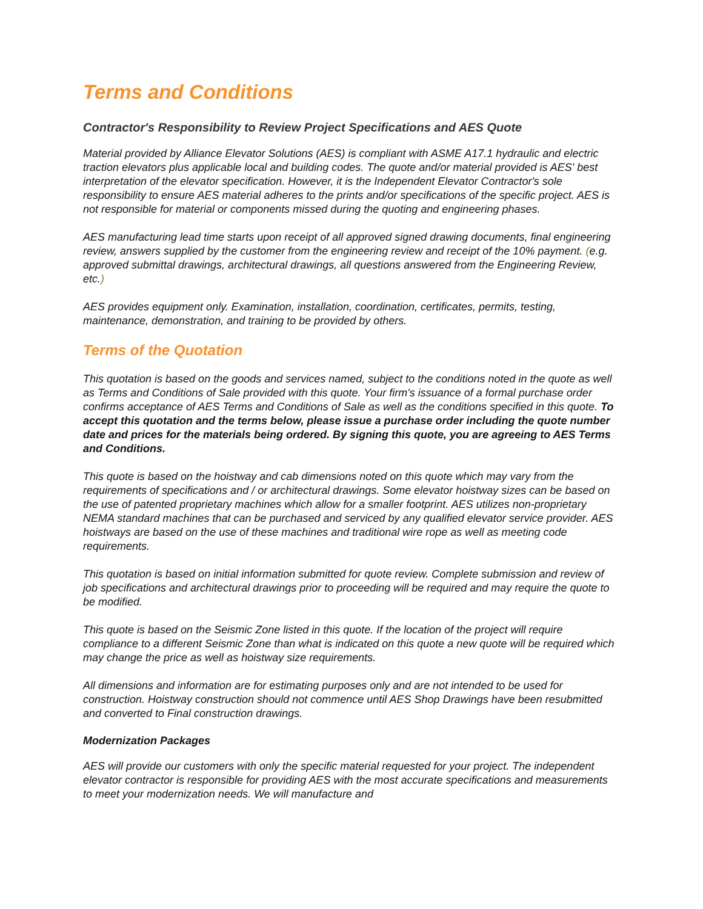Terms and Conditions
Contractor's Responsibility to Review Project Specifications and AES Quote
Material provided by Alliance Elevator Solutions (AES) is compliant with ASME A17.1 hydraulic and electric traction elevators plus applicable local and building codes. The quote and/or material provided is AES' best interpretation of the elevator specification. However, it is the Independent Elevator Contractor's sole responsibility to ensure AES material adheres to the prints and/or specifications of the specific project. AES is not responsible for material or components missed during the quoting and engineering phases.
AES manufacturing lead time starts upon receipt of all approved signed drawing documents, final engineering review, answers supplied by the customer from the engineering review and receipt of the 10% payment. (e.g. approved submittal drawings, architectural drawings, all questions answered from the Engineering Review, etc.)
AES provides equipment only. Examination, installation, coordination, certificates, permits, testing, maintenance, demonstration, and training to be provided by others.
Terms of the Quotation
This quotation is based on the goods and services named, subject to the conditions noted in the quote as well as Terms and Conditions of Sale provided with this quote. Your firm's issuance of a formal purchase order confirms acceptance of AES Terms and Conditions of Sale as well as the conditions specified in this quote. To accept this quotation and the terms below, please issue a purchase order including the quote number date and prices for the materials being ordered. By signing this quote, you are agreeing to AES Terms and Conditions.
This quote is based on the hoistway and cab dimensions noted on this quote which may vary from the requirements of specifications and / or architectural drawings. Some elevator hoistway sizes can be based on the use of patented proprietary machines which allow for a smaller footprint. AES utilizes non-proprietary NEMA standard machines that can be purchased and serviced by any qualified elevator service provider. AES hoistways are based on the use of these machines and traditional wire rope as well as meeting code requirements.
This quotation is based on initial information submitted for quote review. Complete submission and review of job specifications and architectural drawings prior to proceeding will be required and may require the quote to be modified.
This quote is based on the Seismic Zone listed in this quote. If the location of the project will require compliance to a different Seismic Zone than what is indicated on this quote a new quote will be required which may change the price as well as hoistway size requirements.
All dimensions and information are for estimating purposes only and are not intended to be used for construction. Hoistway construction should not commence until AES Shop Drawings have been resubmitted and converted to Final construction drawings.
Modernization Packages
AES will provide our customers with only the specific material requested for your project. The independent elevator contractor is responsible for providing AES with the most accurate specifications and measurements to meet your modernization needs. We will manufacture and